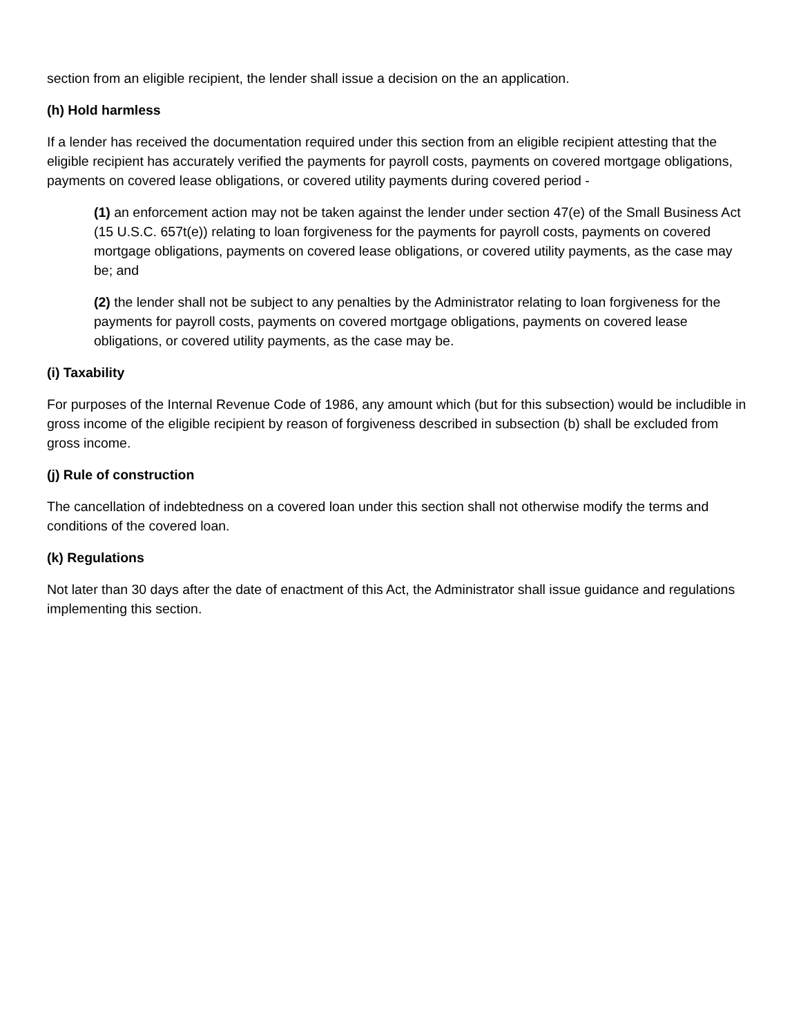section from an eligible recipient, the lender shall issue a decision on the an application.
(h) Hold harmless
If a lender has received the documentation required under this section from an eligible recipient attesting that the eligible recipient has accurately verified the payments for payroll costs, payments on covered mortgage obligations, payments on covered lease obligations, or covered utility payments during covered period -
(1) an enforcement action may not be taken against the lender under section 47(e) of the Small Business Act (15 U.S.C. 657t(e)) relating to loan forgiveness for the payments for payroll costs, payments on covered mortgage obligations, payments on covered lease obligations, or covered utility payments, as the case may be; and
(2) the lender shall not be subject to any penalties by the Administrator relating to loan forgiveness for the payments for payroll costs, payments on covered mortgage obligations, payments on covered lease obligations, or covered utility payments, as the case may be.
(i) Taxability
For purposes of the Internal Revenue Code of 1986, any amount which (but for this subsection) would be includible in gross income of the eligible recipient by reason of forgiveness described in subsection (b) shall be excluded from gross income.
(j) Rule of construction
The cancellation of indebtedness on a covered loan under this section shall not otherwise modify the terms and conditions of the covered loan.
(k) Regulations
Not later than 30 days after the date of enactment of this Act, the Administrator shall issue guidance and regulations implementing this section.